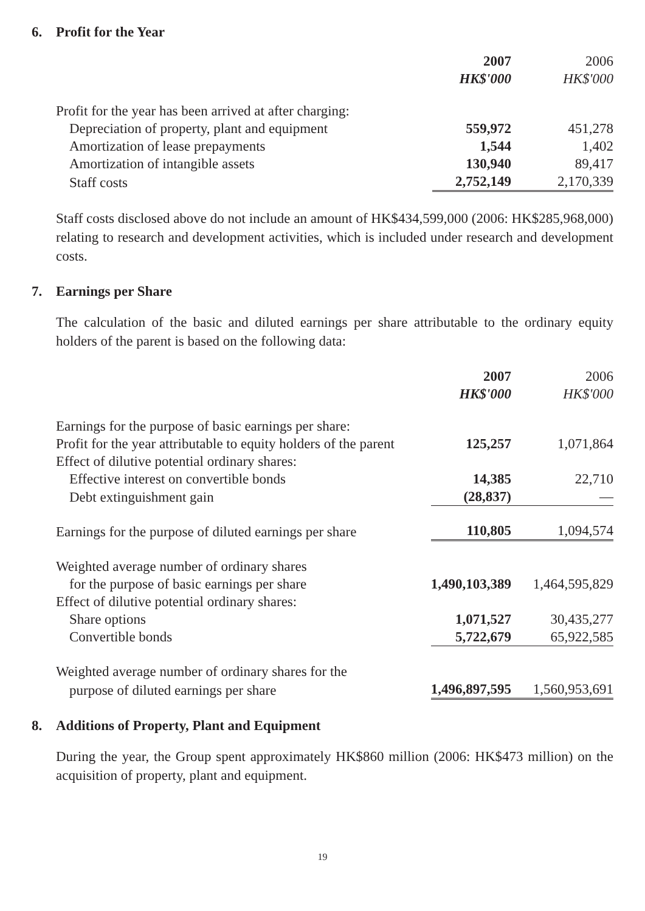6. Profit for the Year
| | 2007 | 2006 |
| --- | --- | --- |
| | HK$'000 | HK$'000 |
| Profit for the year has been arrived at after charging: | | |
| Depreciation of property, plant and equipment | 559,972 | 451,278 |
| Amortization of lease prepayments | 1,544 | 1,402 |
| Amortization of intangible assets | 130,940 | 89,417 |
| Staff costs | 2,752,149 | 2,170,339 |
Staff costs disclosed above do not include an amount of HK$434,599,000 (2006: HK$285,968,000) relating to research and development activities, which is included under research and development costs.
7. Earnings per Share
The calculation of the basic and diluted earnings per share attributable to the ordinary equity holders of the parent is based on the following data:
| | 2007 | 2006 |
| --- | --- | --- |
| | HK$'000 | HK$'000 |
| Earnings for the purpose of basic earnings per share: | | |
| Profit for the year attributable to equity holders of the parent | 125,257 | 1,071,864 |
| Effect of dilutive potential ordinary shares: | | |
| Effective interest on convertible bonds | 14,385 | 22,710 |
| Debt extinguishment gain | (28,837) | — |
| Earnings for the purpose of diluted earnings per share | 110,805 | 1,094,574 |
| Weighted average number of ordinary shares | | |
| for the purpose of basic earnings per share | 1,490,103,389 | 1,464,595,829 |
| Effect of dilutive potential ordinary shares: | | |
| Share options | 1,071,527 | 30,435,277 |
| Convertible bonds | 5,722,679 | 65,922,585 |
| Weighted average number of ordinary shares for the | | |
| purpose of diluted earnings per share | 1,496,897,595 | 1,560,953,691 |
8. Additions of Property, Plant and Equipment
During the year, the Group spent approximately HK$860 million (2006: HK$473 million) on the acquisition of property, plant and equipment.
19